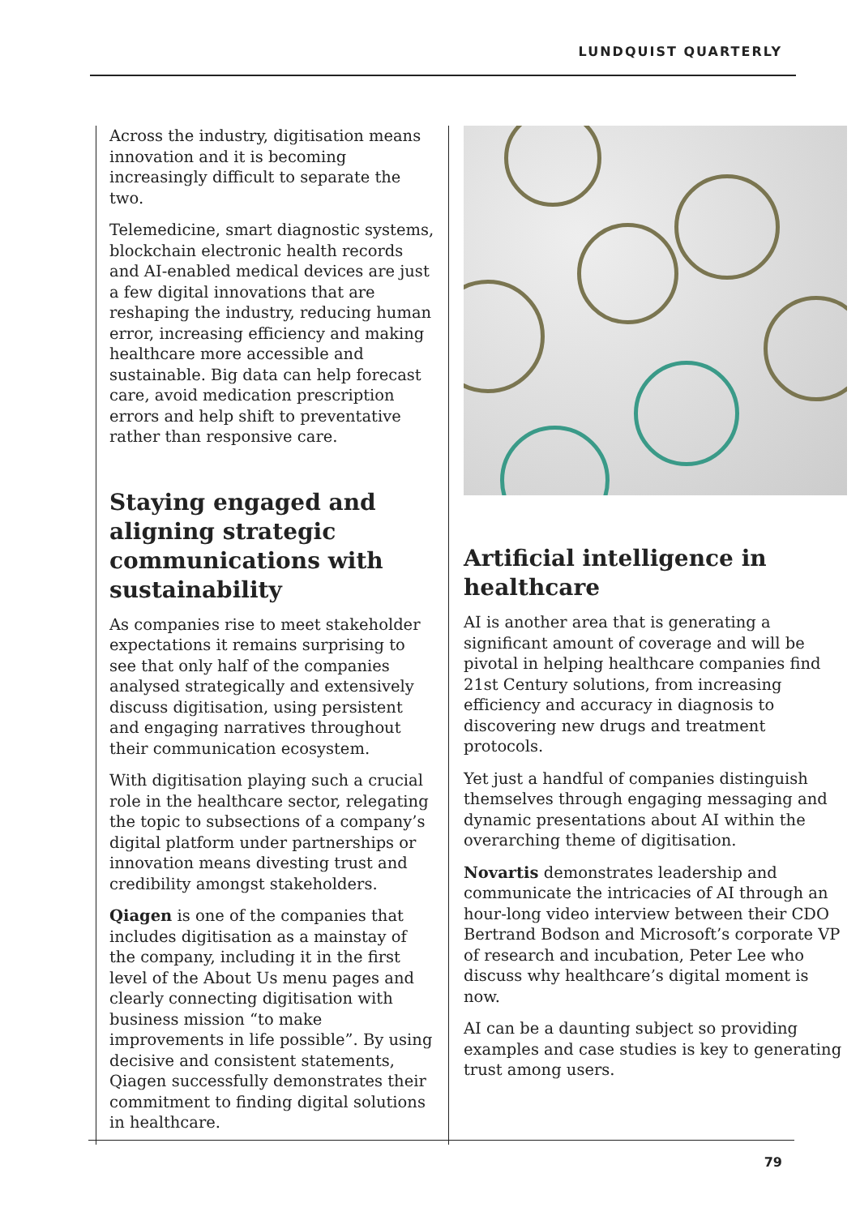LUNDQUIST QUARTERLY
Across the industry, digitisation means innovation and it is becoming increasingly difficult to separate the two.
Telemedicine, smart diagnostic systems, blockchain electronic health records and AI-enabled medical devices are just a few digital innovations that are reshaping the industry, reducing human error, increasing efficiency and making healthcare more accessible and sustainable. Big data can help forecast care, avoid medication prescription errors and help shift to preventative rather than responsive care.
Staying engaged and aligning strategic communications with sustainability
As companies rise to meet stakeholder expectations it remains surprising to see that only half of the companies analysed strategically and extensively discuss digitisation, using persistent and engaging narratives throughout their communication ecosystem.
With digitisation playing such a crucial role in the healthcare sector, relegating the topic to subsections of a company’s digital platform under partnerships or innovation means divesting trust and credibility amongst stakeholders.
Qiagen is one of the companies that includes digitisation as a mainstay of the company, including it in the first level of the About Us menu pages and clearly connecting digitisation with business mission “to make improvements in life possible”. By using decisive and consistent statements, Qiagen successfully demonstrates their commitment to finding digital solutions in healthcare.
Artificial intelligence in healthcare
AI is another area that is generating a significant amount of coverage and will be pivotal in helping healthcare companies find 21st Century solutions, from increasing efficiency and accuracy in diagnosis to discovering new drugs and treatment protocols.
Yet just a handful of companies distinguish themselves through engaging messaging and dynamic presentations about AI within the overarching theme of digitisation.
Novartis demonstrates leadership and communicate the intricacies of AI through an hour-long video interview between their CDO Bertrand Bodson and Microsoft’s corporate VP of research and incubation, Peter Lee who discuss why healthcare’s digital moment is now.
AI can be a daunting subject so providing examples and case studies is key to generating trust among users.
79